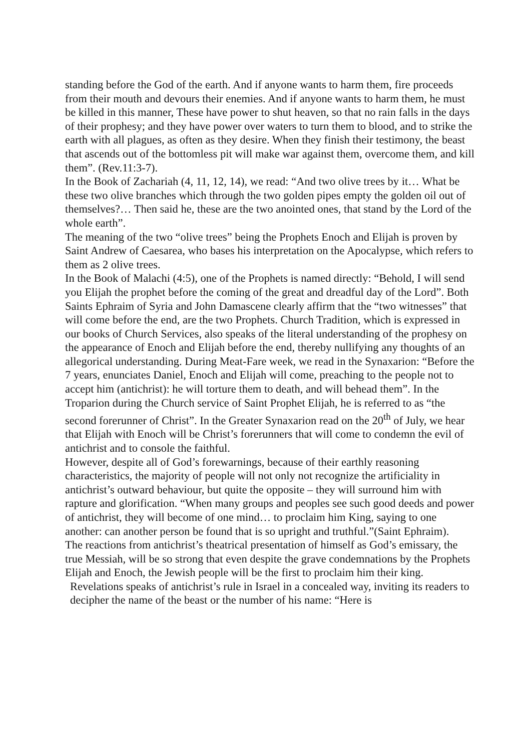standing before the God of the earth. And if anyone wants to harm them, fire proceeds from their mouth and devours their enemies. And if anyone wants to harm them, he must be killed in this manner, These have power to shut heaven, so that no rain falls in the days of their prophesy; and they have power over waters to turn them to blood, and to strike the earth with all plagues, as often as they desire. When they finish their testimony, the beast that ascends out of the bottomless pit will make war against them, overcome them, and kill them”. (Rev.11:3-7).
In the Book of Zachariah (4, 11, 12, 14), we read: “And two olive trees by it… What be these two olive branches which through the two golden pipes empty the golden oil out of themselves?… Then said he, these are the two anointed ones, that stand by the Lord of the whole earth”.
The meaning of the two “olive trees” being the Prophets Enoch and Elijah is proven by Saint Andrew of Caesarea, who bases his interpretation on the Apocalypse, which refers to them as 2 olive trees.
In the Book of Malachi (4:5), one of the Prophets is named directly: “Behold, I will send you Elijah the prophet before the coming of the great and dreadful day of the Lord”. Both Saints Ephraim of Syria and John Damascene clearly affirm that the “two witnesses” that will come before the end, are the two Prophets. Church Tradition, which is expressed in our books of Church Services, also speaks of the literal understanding of the prophesy on the appearance of Enoch and Elijah before the end, thereby nullifying any thoughts of an allegorical understanding. During Meat-Fare week, we read in the Synaxarion: “Before the 7 years, enunciates Daniel, Enoch and Elijah will come, preaching to the people not to accept him (antichrist): he will torture them to death, and will behead them”. In the Troparion during the Church service of Saint Prophet Elijah, he is referred to as “the second forerunner of Christ”. In the Greater Synaxarion read on the 20<sup>th</sup> of July, we hear that Elijah with Enoch will be Christ’s forerunners that will come to condemn the evil of antichrist and to console the faithful.
However, despite all of God’s forewarnings, because of their earthly reasoning characteristics, the majority of people will not only not recognize the artificiality in antichrist’s outward behaviour, but quite the opposite – they will surround him with rapture and glorification. “When many groups and peoples see such good deeds and power of antichrist, they will become of one mind… to proclaim him King, saying to one another: can another person be found that is so upright and truthful.”(Saint Ephraim).
The reactions from antichrist’s theatrical presentation of himself as God’s emissary, the true Messiah, will be so strong that even despite the grave condemnations by the Prophets Elijah and Enoch, the Jewish people will be the first to proclaim him their king.
Revelations speaks of antichrist’s rule in Israel in a concealed way, inviting its readers to decipher the name of the beast or the number of his name: “Here is